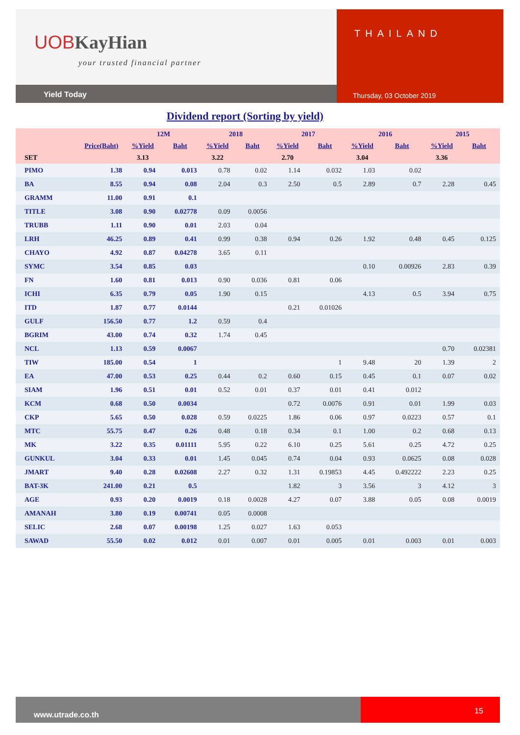UOBKayHian
your trusted financial partner
Yield Today
THAILAND
Thursday, 03 October 2019
Dividend report (Sorting by yield)
| | | 12M | | 2018 | | 2017 | | 2016 | | 2015 | |
| --- | --- | --- | --- | --- | --- | --- | --- | --- | --- | --- | --- |
| | Price(Baht) | %Yield | Baht | %Yield | Baht | %Yield | Baht | %Yield | Baht | %Yield | Baht |
| SET | | 3.13 | | 3.22 | | 2.70 | | 3.04 | | 3.36 | |
| PIMO | 1.38 | 0.94 | 0.013 | 0.78 | 0.02 | 1.14 | 0.032 | 1.03 | 0.02 | | |
| BA | 8.55 | 0.94 | 0.08 | 2.04 | 0.3 | 2.50 | 0.5 | 2.89 | 0.7 | 2.28 | 0.45 |
| GRAMM | 11.00 | 0.91 | 0.1 | | | | | | | | |
| TITLE | 3.08 | 0.90 | 0.02778 | 0.09 | 0.0056 | | | | | | |
| TRUBB | 1.11 | 0.90 | 0.01 | 2.03 | 0.04 | | | | | | |
| LRH | 46.25 | 0.89 | 0.41 | 0.99 | 0.38 | 0.94 | 0.26 | 1.92 | 0.48 | 0.45 | 0.125 |
| CHAYO | 4.92 | 0.87 | 0.04278 | 3.65 | 0.11 | | | | | | |
| SYMC | 3.54 | 0.85 | 0.03 | | | | | 0.10 | 0.00926 | 2.83 | 0.39 |
| FN | 1.60 | 0.81 | 0.013 | 0.90 | 0.036 | 0.81 | 0.06 | | | | |
| ICHI | 6.35 | 0.79 | 0.05 | 1.90 | 0.15 | | | 4.13 | 0.5 | 3.94 | 0.75 |
| ITD | 1.87 | 0.77 | 0.0144 | | | 0.21 | 0.01026 | | | | |
| GULF | 156.50 | 0.77 | 1.2 | 0.59 | 0.4 | | | | | | |
| BGRIM | 43.00 | 0.74 | 0.32 | 1.74 | 0.45 | | | | | | |
| NCL | 1.13 | 0.59 | 0.0067 | | | | | | | 0.70 | 0.02381 |
| TIW | 185.00 | 0.54 | 1 | | | | 1 | 9.48 | 20 | 1.39 | 2 |
| EA | 47.00 | 0.53 | 0.25 | 0.44 | 0.2 | 0.60 | 0.15 | 0.45 | 0.1 | 0.07 | 0.02 |
| SIAM | 1.96 | 0.51 | 0.01 | 0.52 | 0.01 | 0.37 | 0.01 | 0.41 | 0.012 | | |
| KCM | 0.68 | 0.50 | 0.0034 | | | 0.72 | 0.0076 | 0.91 | 0.01 | 1.99 | 0.03 |
| CKP | 5.65 | 0.50 | 0.028 | 0.59 | 0.0225 | 1.86 | 0.06 | 0.97 | 0.0223 | 0.57 | 0.1 |
| MTC | 55.75 | 0.47 | 0.26 | 0.48 | 0.18 | 0.34 | 0.1 | 1.00 | 0.2 | 0.68 | 0.13 |
| MK | 3.22 | 0.35 | 0.01111 | 5.95 | 0.22 | 6.10 | 0.25 | 5.61 | 0.25 | 4.72 | 0.25 |
| GUNKUL | 3.04 | 0.33 | 0.01 | 1.45 | 0.045 | 0.74 | 0.04 | 0.93 | 0.0625 | 0.08 | 0.028 |
| JMART | 9.40 | 0.28 | 0.02608 | 2.27 | 0.32 | 1.31 | 0.19853 | 4.45 | 0.492222 | 2.23 | 0.25 |
| BAT-3K | 241.00 | 0.21 | 0.5 | | | 1.82 | 3 | 3.56 | 3 | 4.12 | 3 |
| AGE | 0.93 | 0.20 | 0.0019 | 0.18 | 0.0028 | 4.27 | 0.07 | 3.88 | 0.05 | 0.08 | 0.0019 |
| AMANAH | 3.80 | 0.19 | 0.00741 | 0.05 | 0.0008 | | | | | | |
| SELIC | 2.68 | 0.07 | 0.00198 | 1.25 | 0.027 | 1.63 | 0.053 | | | | |
| SAWAD | 55.50 | 0.02 | 0.012 | 0.01 | 0.007 | 0.01 | 0.005 | 0.01 | 0.003 | 0.01 | 0.003 |
www.utrade.co.th
15